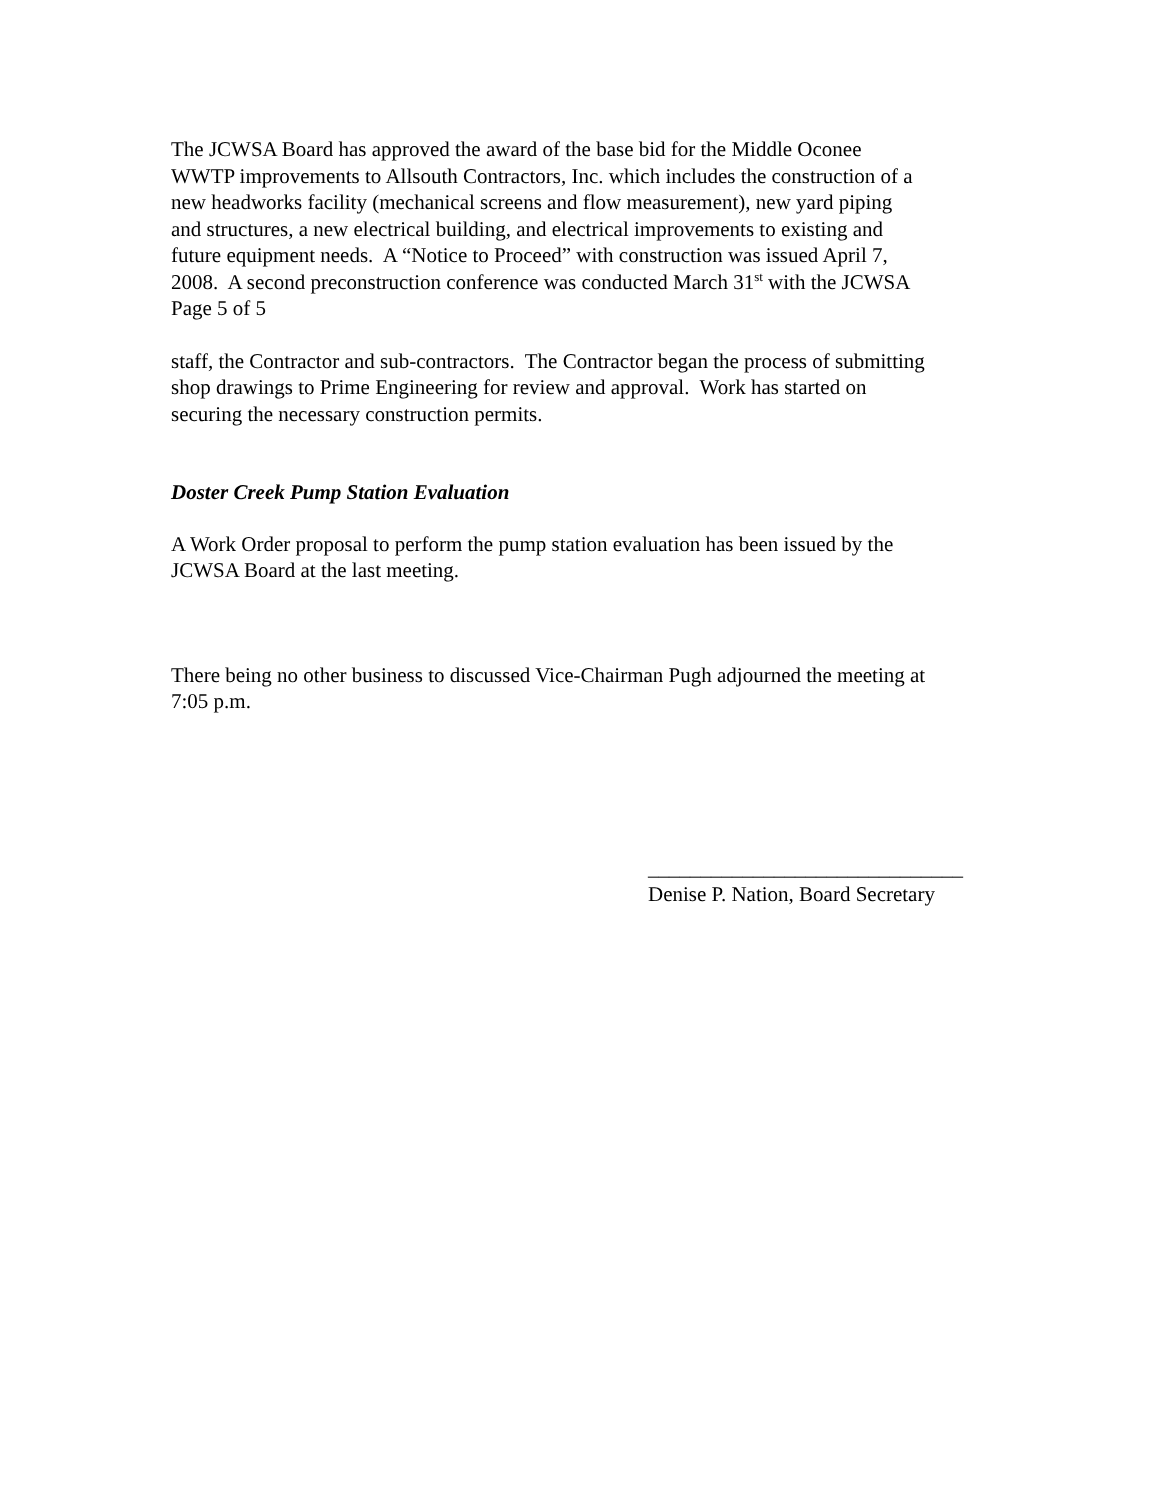The JCWSA Board has approved the award of the base bid for the Middle Oconee
WWTP improvements to Allsouth Contractors, Inc. which includes the construction of a
new headworks facility (mechanical screens and flow measurement), new yard piping
and structures, a new electrical building, and electrical improvements to existing and
future equipment needs. A “Notice to Proceed” with construction was issued April 7,
2008. A second preconstruction conference was conducted March 31<sup>st</sup> with the JCWSA
Page 5 of 5
staff, the Contractor and sub-contractors. The Contractor began the process of submitting
shop drawings to Prime Engineering for review and approval. Work has started on
securing the necessary construction permits.
Doster Creek Pump Station Evaluation
A Work Order proposal to perform the pump station evaluation has been issued by the
JCWSA Board at the last meeting.
There being no other business to discussed Vice-Chairman Pugh adjourned the meeting at
7:05 p.m.
______________________________
Denise P. Nation, Board Secretary